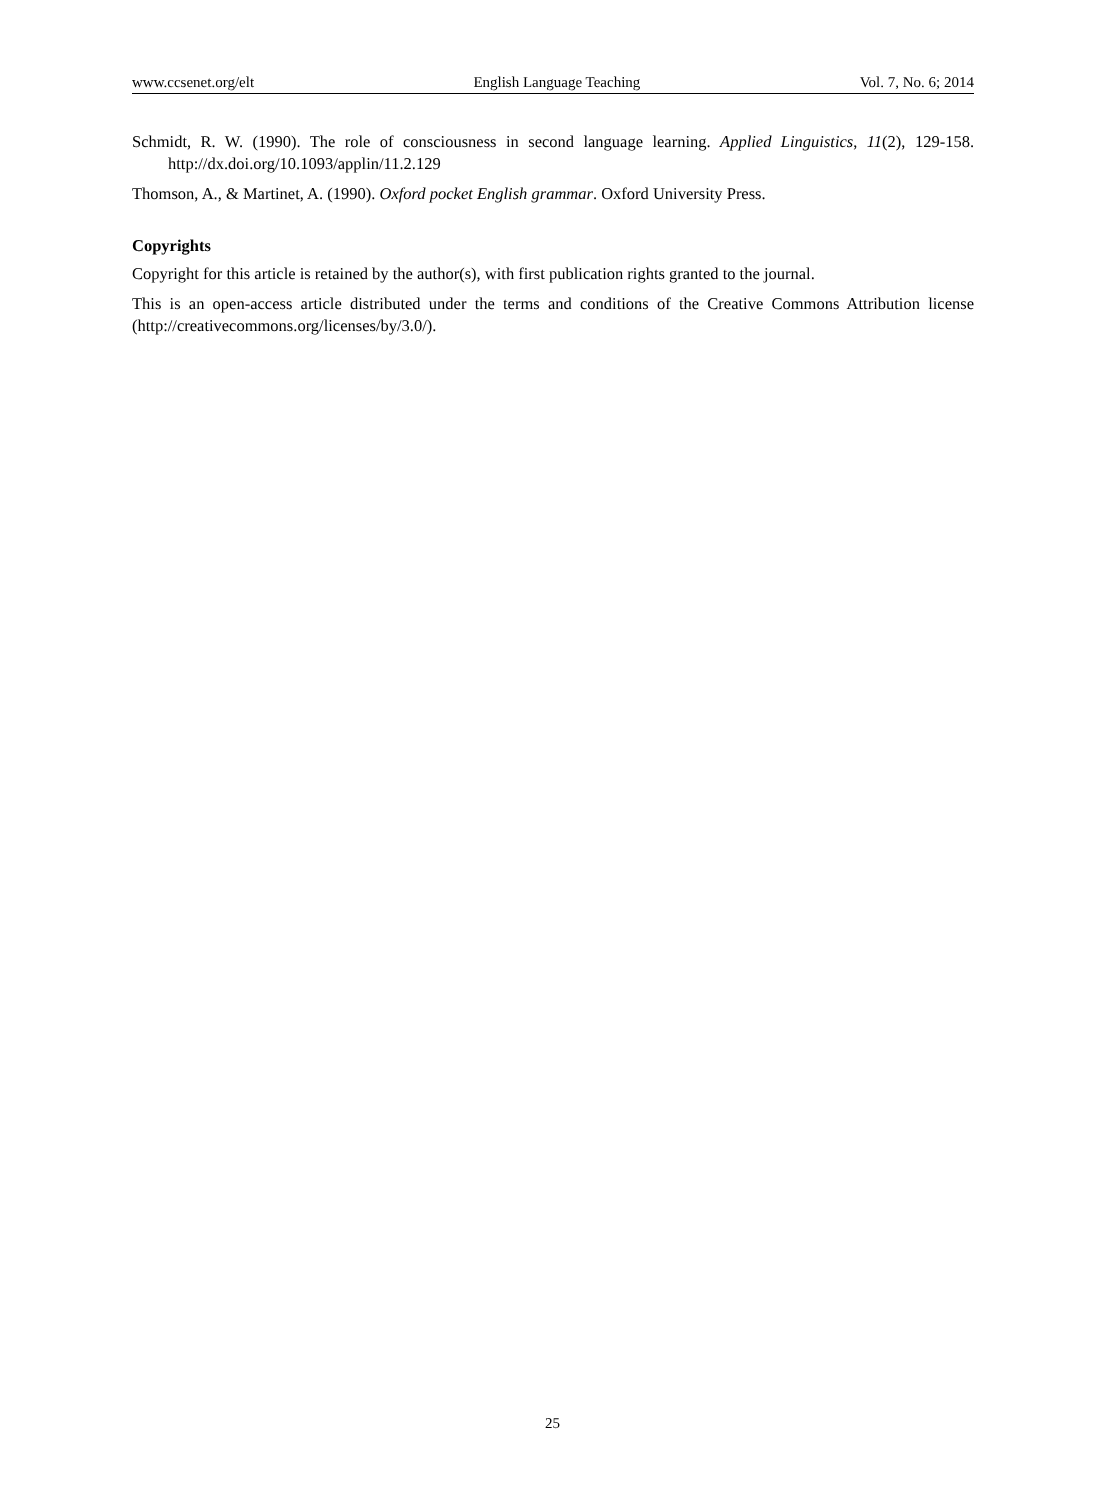www.ccsenet.org/elt English Language Teaching Vol. 7, No. 6; 2014
Schmidt, R. W. (1990). The role of consciousness in second language learning. Applied Linguistics, 11(2), 129-158. http://dx.doi.org/10.1093/applin/11.2.129
Thomson, A., & Martinet, A. (1990). Oxford pocket English grammar. Oxford University Press.
Copyrights
Copyright for this article is retained by the author(s), with first publication rights granted to the journal.
This is an open-access article distributed under the terms and conditions of the Creative Commons Attribution license (http://creativecommons.org/licenses/by/3.0/).
25